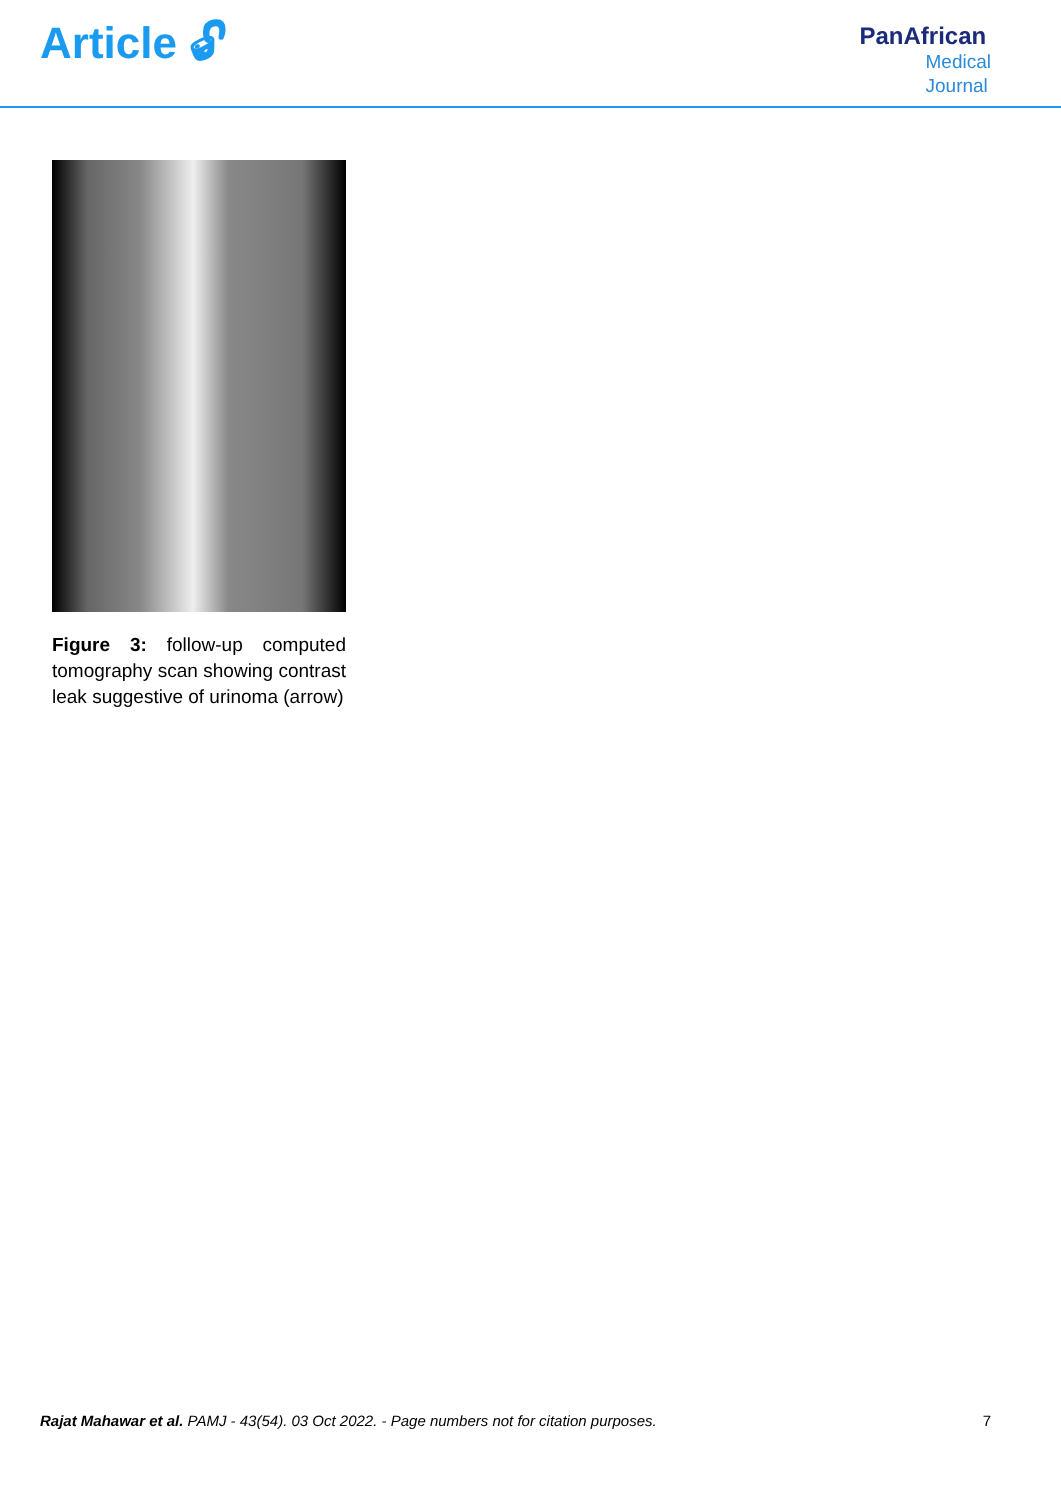Article 🔓︎
PanAfrican
Medical
Journal
Figure 3: follow-up computed tomography scan showing contrast leak suggestive of urinoma (arrow)
Rajat Mahawar et al. PAMJ - 43(54). 03 Oct 2022. - Page numbers not for citation purposes. 7